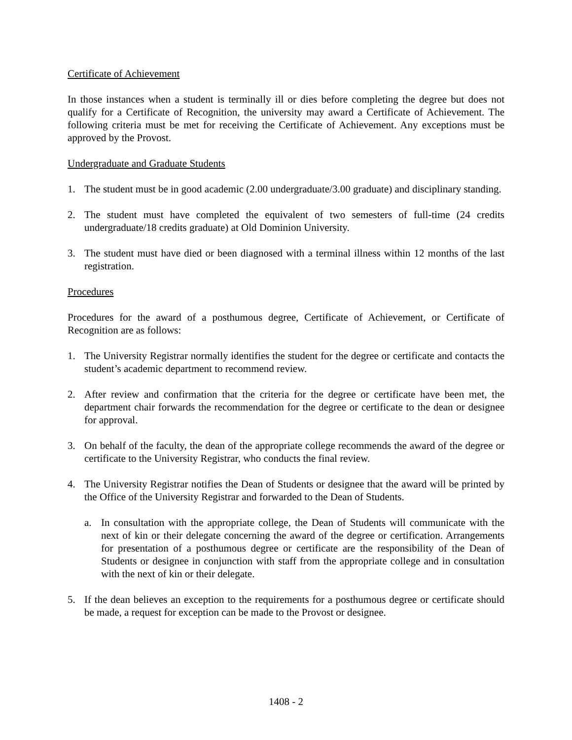Certificate of Achievement
In those instances when a student is terminally ill or dies before completing the degree but does not qualify for a Certificate of Recognition, the university may award a Certificate of Achievement. The following criteria must be met for receiving the Certificate of Achievement. Any exceptions must be approved by the Provost.
Undergraduate and Graduate Students
1. The student must be in good academic (2.00 undergraduate/3.00 graduate) and disciplinary standing.
2. The student must have completed the equivalent of two semesters of full-time (24 credits undergraduate/18 credits graduate) at Old Dominion University.
3. The student must have died or been diagnosed with a terminal illness within 12 months of the last registration.
Procedures
Procedures for the award of a posthumous degree, Certificate of Achievement, or Certificate of Recognition are as follows:
1. The University Registrar normally identifies the student for the degree or certificate and contacts the student’s academic department to recommend review.
2. After review and confirmation that the criteria for the degree or certificate have been met, the department chair forwards the recommendation for the degree or certificate to the dean or designee for approval.
3. On behalf of the faculty, the dean of the appropriate college recommends the award of the degree or certificate to the University Registrar, who conducts the final review.
4. The University Registrar notifies the Dean of Students or designee that the award will be printed by the Office of the University Registrar and forwarded to the Dean of Students.
a. In consultation with the appropriate college, the Dean of Students will communicate with the next of kin or their delegate concerning the award of the degree or certification. Arrangements for presentation of a posthumous degree or certificate are the responsibility of the Dean of Students or designee in conjunction with staff from the appropriate college and in consultation with the next of kin or their delegate.
5. If the dean believes an exception to the requirements for a posthumous degree or certificate should be made, a request for exception can be made to the Provost or designee.
1408 - 2